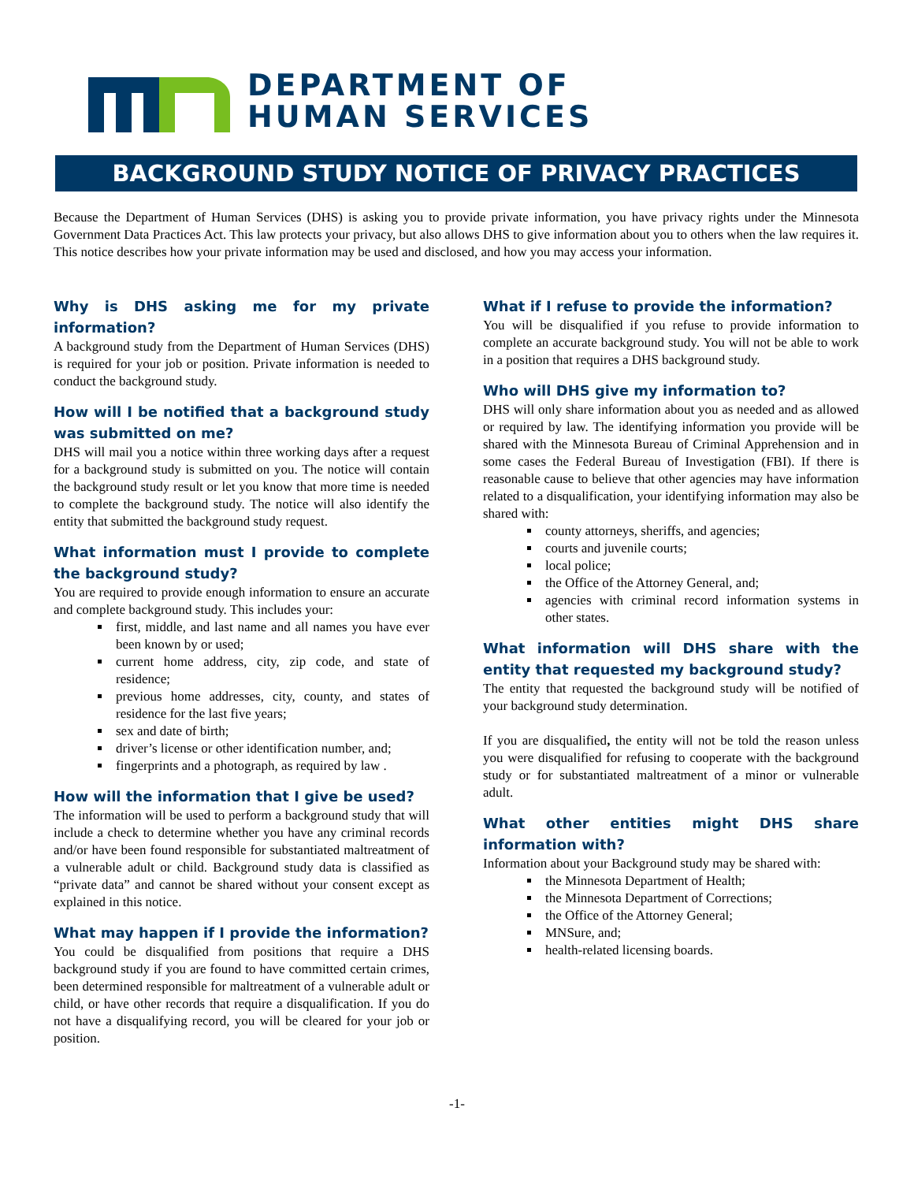DEPARTMENT OF
HUMAN SERVICES
BACKGROUND STUDY NOTICE OF PRIVACY PRACTICES
Because the Department of Human Services (DHS) is asking you to provide private information, you have privacy rights under the Minnesota Government Data Practices Act. This law protects your privacy, but also allows DHS to give information about you to others when the law requires it. This notice describes how your private information may be used and disclosed, and how you may access your information.
Why is DHS asking me for my private information?
A background study from the Department of Human Services (DHS) is required for your job or position. Private information is needed to conduct the background study.
How will I be notified that a background study was submitted on me?
DHS will mail you a notice within three working days after a request for a background study is submitted on you. The notice will contain the background study result or let you know that more time is needed to complete the background study. The notice will also identify the entity that submitted the background study request.
What information must I provide to complete the background study?
You are required to provide enough information to ensure an accurate and complete background study. This includes your:
first, middle, and last name and all names you have ever been known by or used;
current home address, city, zip code, and state of residence;
previous home addresses, city, county, and states of residence for the last five years;
sex and date of birth;
driver’s license or other identification number, and;
fingerprints and a photograph, as required by law .
How will the information that I give be used?
The information will be used to perform a background study that will include a check to determine whether you have any criminal records and/or have been found responsible for substantiated maltreatment of a vulnerable adult or child. Background study data is classified as “private data” and cannot be shared without your consent except as explained in this notice.
What may happen if I provide the information?
You could be disqualified from positions that require a DHS background study if you are found to have committed certain crimes, been determined responsible for maltreatment of a vulnerable adult or child, or have other records that require a disqualification. If you do not have a disqualifying record, you will be cleared for your job or position.
What if I refuse to provide the information?
You will be disqualified if you refuse to provide information to complete an accurate background study. You will not be able to work in a position that requires a DHS background study.
Who will DHS give my information to?
DHS will only share information about you as needed and as allowed or required by law. The identifying information you provide will be shared with the Minnesota Bureau of Criminal Apprehension and in some cases the Federal Bureau of Investigation (FBI). If there is reasonable cause to believe that other agencies may have information related to a disqualification, your identifying information may also be shared with:
county attorneys, sheriffs, and agencies;
courts and juvenile courts;
local police;
the Office of the Attorney General, and;
agencies with criminal record information systems in other states.
What information will DHS share with the entity that requested my background study?
The entity that requested the background study will be notified of your background study determination.
If you are disqualified, the entity will not be told the reason unless you were disqualified for refusing to cooperate with the background study or for substantiated maltreatment of a minor or vulnerable adult.
What other entities might DHS share information with?
Information about your Background study may be shared with:
the Minnesota Department of Health;
the Minnesota Department of Corrections;
the Office of the Attorney General;
MNSure, and;
health-related licensing boards.
-1-